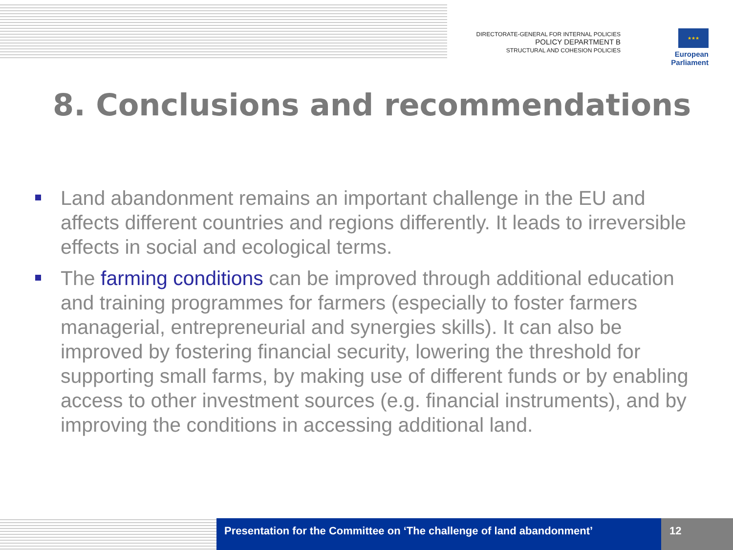DIRECTORATE-GENERAL FOR INTERNAL POLICIES
POLICY DEPARTMENT B
STRUCTURAL AND COHESION POLICIES
★★★
European Parliament
8. Conclusions and recommendations
Land abandonment remains an important challenge in the EU and affects different countries and regions differently. It leads to irreversible effects in social and ecological terms.
The farming conditions can be improved through additional education and training programmes for farmers (especially to foster farmers managerial, entrepreneurial and synergies skills). It can also be improved by fostering financial security, lowering the threshold for supporting small farms, by making use of different funds or by enabling access to other investment sources (e.g. financial instruments), and by improving the conditions in accessing additional land.
Presentation for the Committee on ‘The challenge of land abandonment’
12